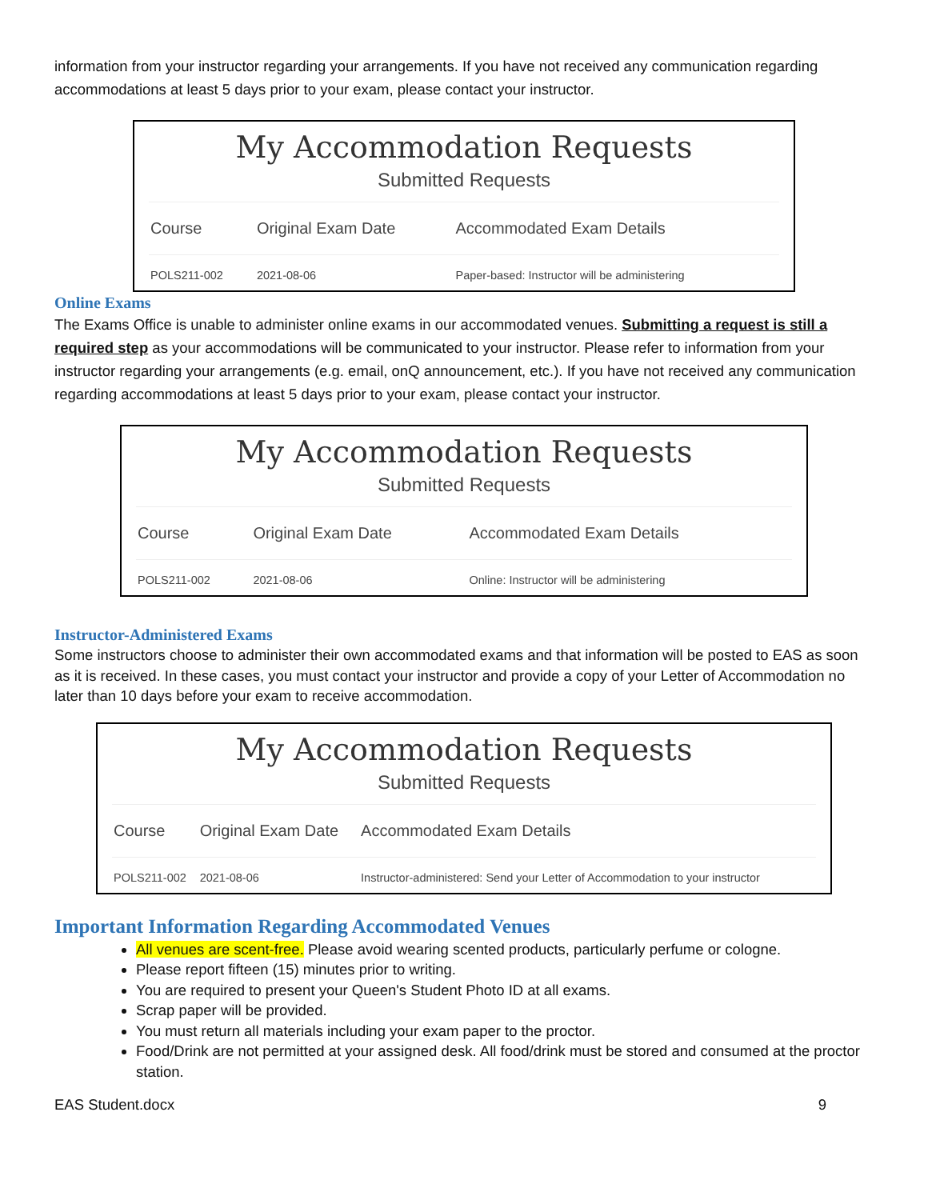information from your instructor regarding your arrangements. If you have not received any communication regarding accommodations at least 5 days prior to your exam, please contact your instructor.
My Accommodation Requests
Submitted Requests
| Course | Original Exam Date | Accommodated Exam Details |
| --- | --- | --- |
| POLS211-002 | 2021-08-06 | Paper-based: Instructor will be administering |
Online Exams
The Exams Office is unable to administer online exams in our accommodated venues. Submitting a request is still a required step as your accommodations will be communicated to your instructor. Please refer to information from your instructor regarding your arrangements (e.g. email, onQ announcement, etc.). If you have not received any communication regarding accommodations at least 5 days prior to your exam, please contact your instructor.
My Accommodation Requests
Submitted Requests
| Course | Original Exam Date | Accommodated Exam Details |
| --- | --- | --- |
| POLS211-002 | 2021-08-06 | Online: Instructor will be administering |
Instructor-Administered Exams
Some instructors choose to administer their own accommodated exams and that information will be posted to EAS as soon as it is received. In these cases, you must contact your instructor and provide a copy of your Letter of Accommodation no later than 10 days before your exam to receive accommodation.
My Accommodation Requests
Submitted Requests
| Course | Original Exam Date | Accommodated Exam Details |
| --- | --- | --- |
| POLS211-002 | 2021-08-06 | Instructor-administered: Send your Letter of Accommodation to your instructor |
Important Information Regarding Accommodated Venues
All venues are scent-free. Please avoid wearing scented products, particularly perfume or cologne.
Please report fifteen (15) minutes prior to writing.
You are required to present your Queen's Student Photo ID at all exams.
Scrap paper will be provided.
You must return all materials including your exam paper to the proctor.
Food/Drink are not permitted at your assigned desk. All food/drink must be stored and consumed at the proctor station.
EAS Student.docx 9